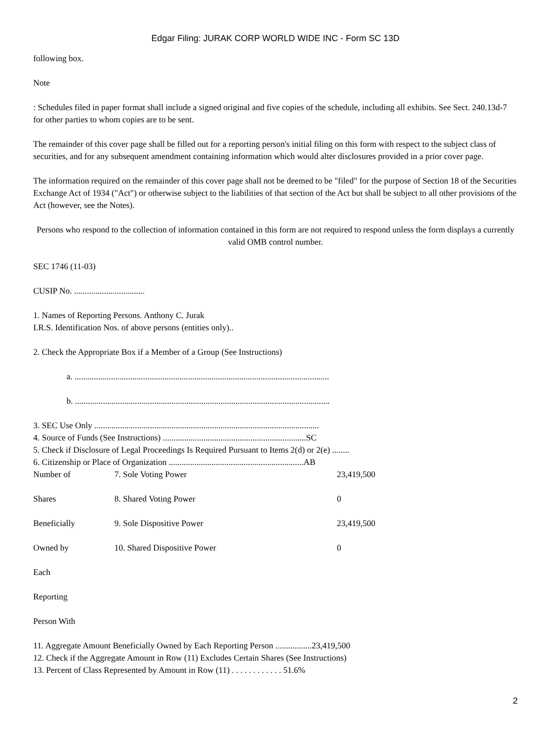Edgar Filing: JURAK CORP WORLD WIDE INC - Form SC 13D
following box.
Note
: Schedules filed in paper format shall include a signed original and five copies of the schedule, including all exhibits. See Sect. 240.13d-7 for other parties to whom copies are to be sent.
The remainder of this cover page shall be filled out for a reporting person's initial filing on this form with respect to the subject class of securities, and for any subsequent amendment containing information which would alter disclosures provided in a prior cover page.
The information required on the remainder of this cover page shall not be deemed to be "filed" for the purpose of Section 18 of the Securities Exchange Act of 1934 ("Act") or otherwise subject to the liabilities of that section of the Act but shall be subject to all other provisions of the Act (however, see the Notes).
Persons who respond to the collection of information contained in this form are not required to respond unless the form displays a currently valid OMB control number.
SEC 1746 (11-03)
CUSIP No. .................................
1. Names of Reporting Persons. Anthony C. Jurak
I.R.S. Identification Nos. of above persons (entities only)..
2. Check the Appropriate Box if a Member of a Group (See Instructions)
a. .......................................................................................................................
b. .......................................................................................................................
3. SEC Use Only .........................................................................................................
4. Source of Funds (See Instructions) ...................................................................SC
5. Check if Disclosure of Legal Proceedings Is Required Pursuant to Items 2(d) or 2(e) ........
6. Citizenship or Place of Organization ...............................................................AB
| Number of | 7. Sole Voting Power | 23,419,500 |
| Shares | 8. Shared Voting Power | 0 |
| Beneficially | 9. Sole Dispositive Power | 23,419,500 |
| Owned by | 10. Shared Dispositive Power | 0 |
| Each | | |
| Reporting | | |
| Person With | | |
11. Aggregate Amount Beneficially Owned by Each Reporting Person .................23,419,500
12. Check if the Aggregate Amount in Row (11) Excludes Certain Shares (See Instructions)
13. Percent of Class Represented by Amount in Row (11) . . . . . . . . . . . . 51.6%
2